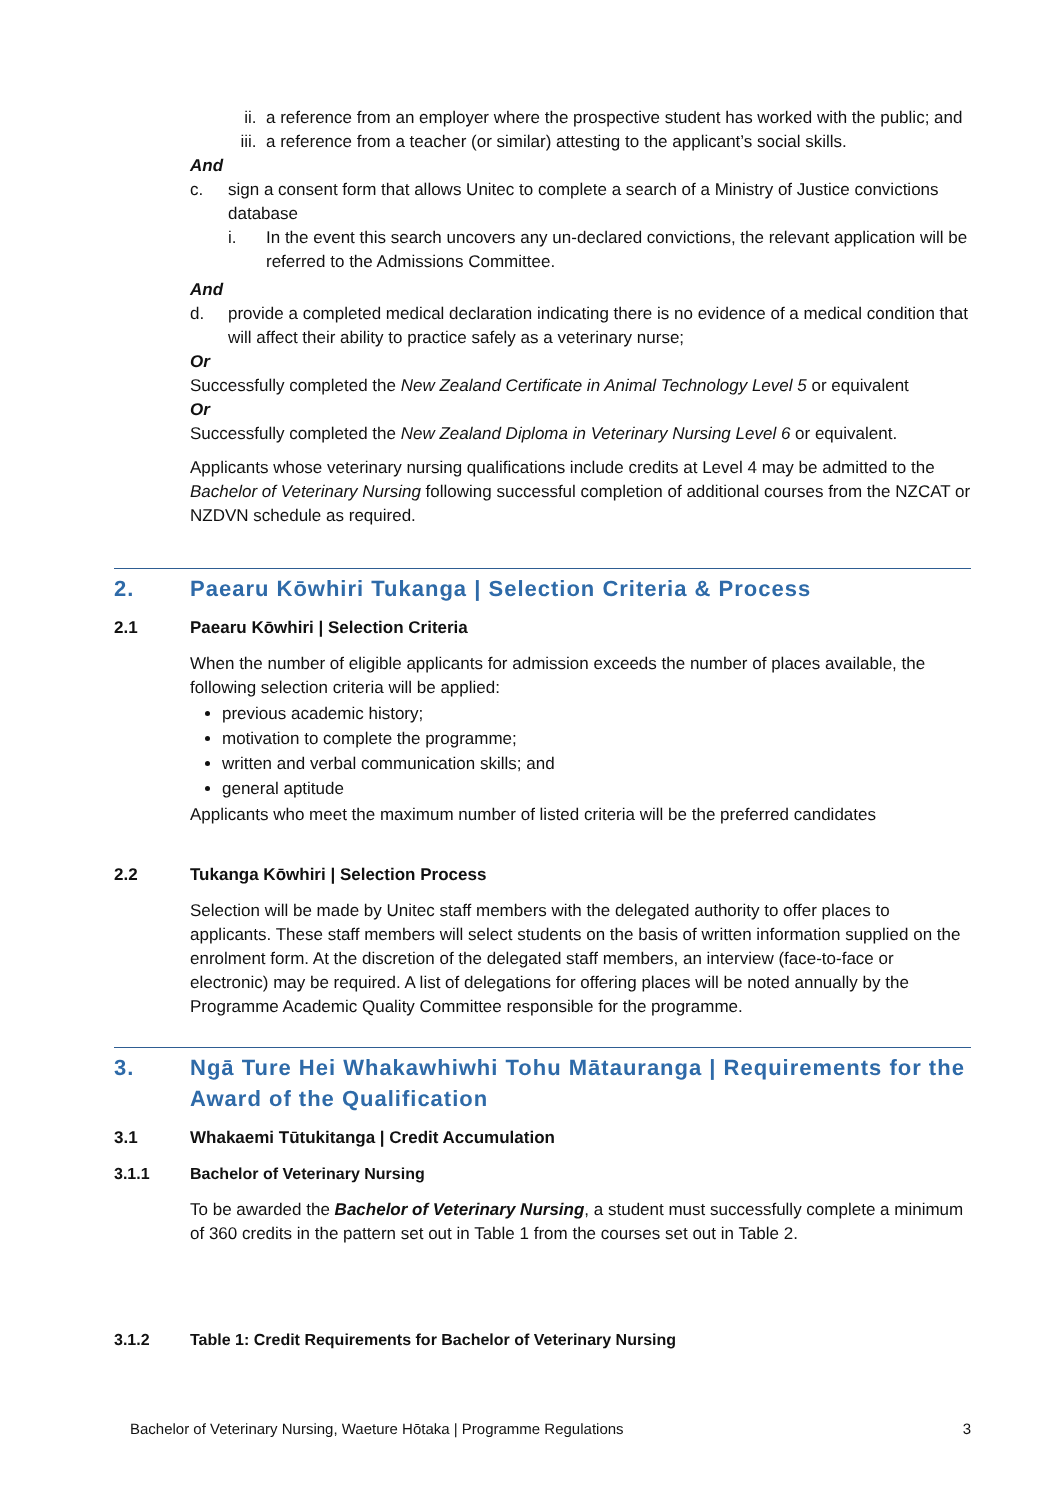ii. a reference from an employer where the prospective student has worked with the public; and
iii.
a reference from a teacher (or similar) attesting to the applicant’s social skills.
And
c. sign a consent form that allows Unitec to complete a search of a Ministry of Justice convictions database
i. In the event this search uncovers any un-declared convictions, the relevant application will be referred to the Admissions Committee.
And
d. provide a completed medical declaration indicating there is no evidence of a medical condition that will affect their ability to practice safely as a veterinary nurse;
Or
Successfully completed the New Zealand Certificate in Animal Technology Level 5 or equivalent
Or
Successfully completed the New Zealand Diploma in Veterinary Nursing Level 6 or equivalent.
Applicants whose veterinary nursing qualifications include credits at Level 4 may be admitted to the Bachelor of Veterinary Nursing following successful completion of additional courses from the NZCAT or NZDVN schedule as required.
2. Paearu Kōwhiri Tukanga | Selection Criteria & Process
2.1 Paearu Kōwhiri | Selection Criteria
When the number of eligible applicants for admission exceeds the number of places available, the following selection criteria will be applied:
previous academic history;
motivation to complete the programme;
written and verbal communication skills; and
general aptitude
Applicants who meet the maximum number of listed criteria will be the preferred candidates
2.2 Tukanga Kōwhiri | Selection Process
Selection will be made by Unitec staff members with the delegated authority to offer places to applicants. These staff members will select students on the basis of written information supplied on the enrolment form. At the discretion of the delegated staff members, an interview (face-to-face or electronic) may be required. A list of delegations for offering places will be noted annually by the Programme Academic Quality Committee responsible for the programme.
3. Ngā Ture Hei Whakawhiwhi Tohu Mātauranga | Requirements for the Award of the Qualification
3.1 Whakaemi Tūtukitanga | Credit Accumulation
3.1.1 Bachelor of Veterinary Nursing
To be awarded the Bachelor of Veterinary Nursing, a student must successfully complete a minimum of 360 credits in the pattern set out in Table 1 from the courses set out in Table 2.
3.1.2 Table 1: Credit Requirements for Bachelor of Veterinary Nursing
Bachelor of Veterinary Nursing, Waeture Hōtaka | Programme Regulations 3